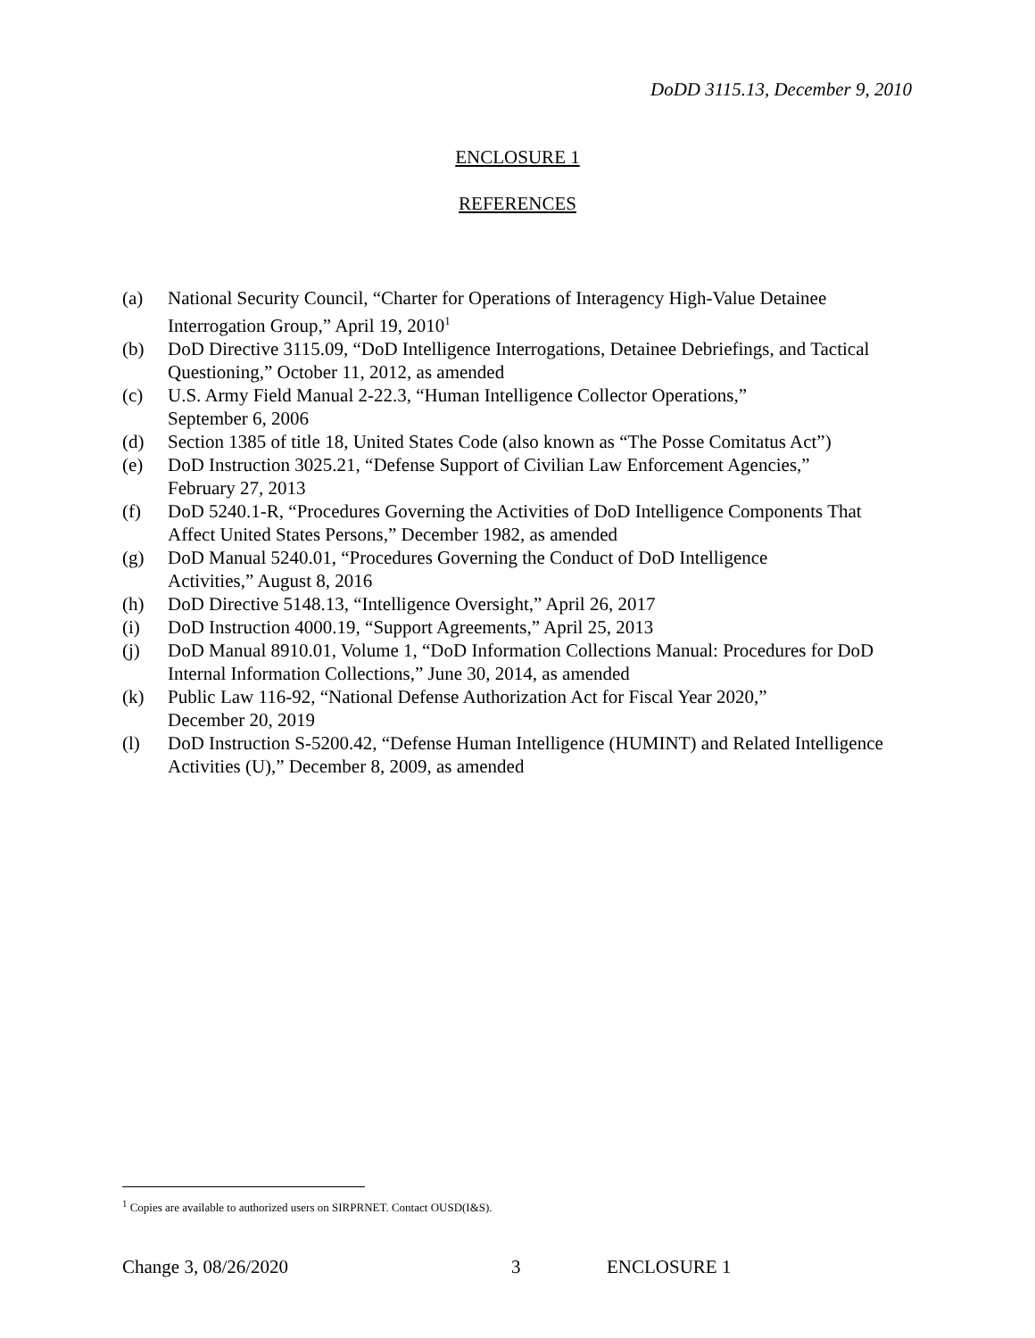DoDD 3115.13, December 9, 2010
ENCLOSURE 1
REFERENCES
(a) National Security Council, “Charter for Operations of Interagency High-Value Detainee Interrogation Group,” April 19, 2010<sup>1</sup>
(b) DoD Directive 3115.09, “DoD Intelligence Interrogations, Detainee Debriefings, and Tactical Questioning,” October 11, 2012, as amended
(c) U.S. Army Field Manual 2-22.3, “Human Intelligence Collector Operations,”
September 6, 2006
(d) Section 1385 of title 18, United States Code (also known as “The Posse Comitatus Act”)
(e) DoD Instruction 3025.21, “Defense Support of Civilian Law Enforcement Agencies,”
February 27, 2013
(f) DoD 5240.1-R, “Procedures Governing the Activities of DoD Intelligence Components That Affect United States Persons,” December 1982, as amended
(g) DoD Manual 5240.01, “Procedures Governing the Conduct of DoD Intelligence
Activities,” August 8, 2016
(h) DoD Directive 5148.13, “Intelligence Oversight,” April 26, 2017
(i) DoD Instruction 4000.19, “Support Agreements,” April 25, 2013
(j) DoD Manual 8910.01, Volume 1, “DoD Information Collections Manual: Procedures for DoD Internal Information Collections,” June 30, 2014, as amended
(k) Public Law 116-92, “National Defense Authorization Act for Fiscal Year 2020,”
December 20, 2019
(l) DoD Instruction S-5200.42, “Defense Human Intelligence (HUMINT) and Related Intelligence Activities (U),” December 8, 2009, as amended
<sup>1</sup> Copies are available to authorized users on SIRPRNET. Contact OUSD(I&S).
Change 3, 08/26/2020 3 ENCLOSURE 1